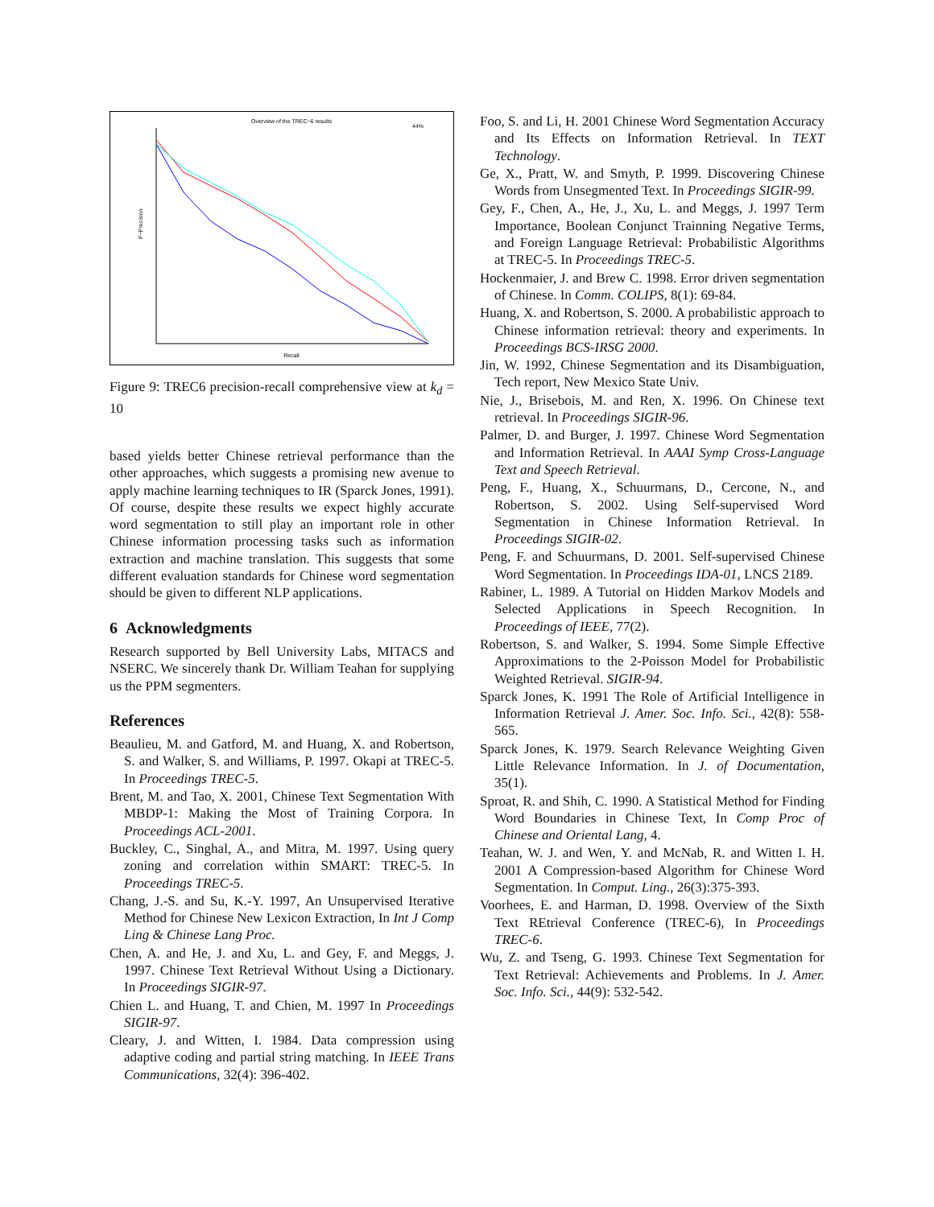Overview of the TREC−6 results
P−Precision
Recall
44%
Figure 9: TREC6 precision-recall comprehensive view at k<sub>d</sub> = 10
based yields better Chinese retrieval performance than the other approaches, which suggests a promising new avenue to apply machine learning techniques to IR (Sparck Jones, 1991). Of course, despite these results we expect highly accurate word segmentation to still play an important role in other Chinese information processing tasks such as information extraction and machine translation. This suggests that some different evaluation standards for Chinese word segmentation should be given to different NLP applications.
6 Acknowledgments
Research supported by Bell University Labs, MITACS and NSERC. We sincerely thank Dr. William Teahan for supplying us the PPM segmenters.
References
Beaulieu, M. and Gatford, M. and Huang, X. and Robertson, S. and Walker, S. and Williams, P. 1997. Okapi at TREC-5. In Proceedings TREC-5.
Brent, M. and Tao, X. 2001, Chinese Text Segmentation With MBDP-1: Making the Most of Training Corpora. In Proceedings ACL-2001.
Buckley, C., Singhal, A., and Mitra, M. 1997. Using query zoning and correlation within SMART: TREC-5. In Proceedings TREC-5.
Chang, J.-S. and Su, K.-Y. 1997, An Unsupervised Iterative Method for Chinese New Lexicon Extraction, In Int J Comp Ling & Chinese Lang Proc.
Chen, A. and He, J. and Xu, L. and Gey, F. and Meggs, J. 1997. Chinese Text Retrieval Without Using a Dictionary. In Proceedings SIGIR-97.
Chien L. and Huang, T. and Chien, M. 1997 In Proceedings SIGIR-97.
Cleary, J. and Witten, I. 1984. Data compression using adaptive coding and partial string matching. In IEEE Trans Communications, 32(4): 396-402.
Foo, S. and Li, H. 2001 Chinese Word Segmentation Accuracy and Its Effects on Information Retrieval. In TEXT Technology.
Ge, X., Pratt, W. and Smyth, P. 1999. Discovering Chinese Words from Unsegmented Text. In Proceedings SIGIR-99.
Gey, F., Chen, A., He, J., Xu, L. and Meggs, J. 1997 Term Importance, Boolean Conjunct Trainning Negative Terms, and Foreign Language Retrieval: Probabilistic Algorithms at TREC-5. In Proceedings TREC-5.
Hockenmaier, J. and Brew C. 1998. Error driven segmentation of Chinese. In Comm. COLIPS, 8(1): 69-84.
Huang, X. and Robertson, S. 2000. A probabilistic approach to Chinese information retrieval: theory and experiments. In Proceedings BCS-IRSG 2000.
Jin, W. 1992, Chinese Segmentation and its Disambiguation, Tech report, New Mexico State Univ.
Nie, J., Brisebois, M. and Ren, X. 1996. On Chinese text retrieval. In Proceedings SIGIR-96.
Palmer, D. and Burger, J. 1997. Chinese Word Segmentation and Information Retrieval. In AAAI Symp Cross-Language Text and Speech Retrieval.
Peng, F., Huang, X., Schuurmans, D., Cercone, N., and Robertson, S. 2002. Using Self-supervised Word Segmentation in Chinese Information Retrieval. In Proceedings SIGIR-02.
Peng, F. and Schuurmans, D. 2001. Self-supervised Chinese Word Segmentation. In Proceedings IDA-01, LNCS 2189.
Rabiner, L. 1989. A Tutorial on Hidden Markov Models and Selected Applications in Speech Recognition. In Proceedings of IEEE, 77(2).
Robertson, S. and Walker, S. 1994. Some Simple Effective Approximations to the 2-Poisson Model for Probabilistic Weighted Retrieval. SIGIR-94.
Sparck Jones, K. 1991 The Role of Artificial Intelligence in Information Retrieval J. Amer. Soc. Info. Sci., 42(8): 558-565.
Sparck Jones, K. 1979. Search Relevance Weighting Given Little Relevance Information. In J. of Documentation, 35(1).
Sproat, R. and Shih, C. 1990. A Statistical Method for Finding Word Boundaries in Chinese Text, In Comp Proc of Chinese and Oriental Lang, 4.
Teahan, W. J. and Wen, Y. and McNab, R. and Witten I. H. 2001 A Compression-based Algorithm for Chinese Word Segmentation. In Comput. Ling., 26(3):375-393.
Voorhees, E. and Harman, D. 1998. Overview of the Sixth Text REtrieval Conference (TREC-6), In Proceedings TREC-6.
Wu, Z. and Tseng, G. 1993. Chinese Text Segmentation for Text Retrieval: Achievements and Problems. In J. Amer. Soc. Info. Sci., 44(9): 532-542.